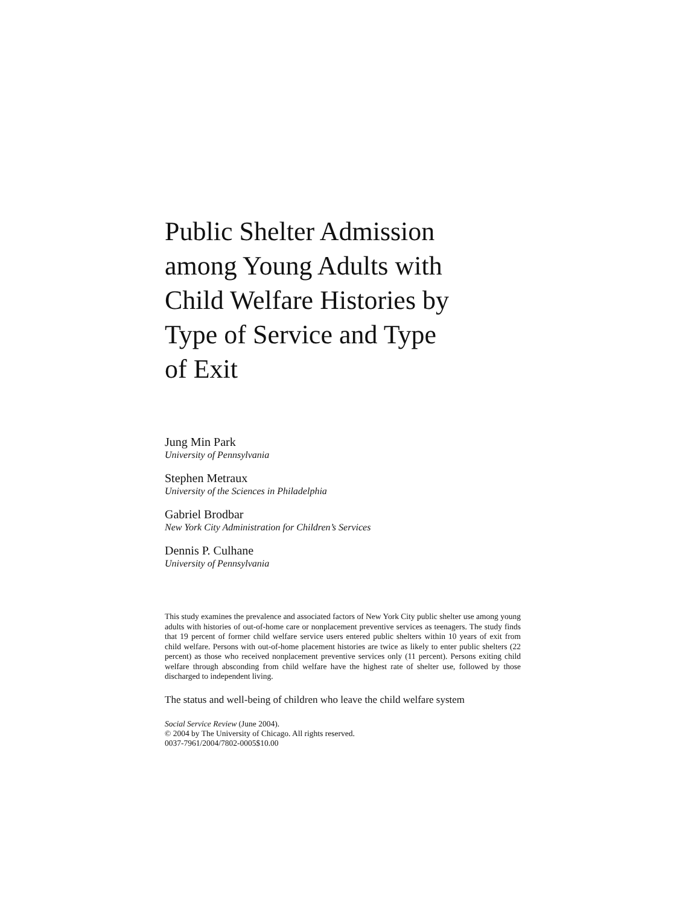Public Shelter Admission
among Young Adults with
Child Welfare Histories by
Type of Service and Type
of Exit
Jung Min Park
University of Pennsylvania
Stephen Metraux
University of the Sciences in Philadelphia
Gabriel Brodbar
New York City Administration for Children’s Services
Dennis P. Culhane
University of Pennsylvania
This study examines the prevalence and associated factors of New York City public shelter use among young adults with histories of out-of-home care or nonplacement preventive services as teenagers. The study finds that 19 percent of former child welfare service users entered public shelters within 10 years of exit from child welfare. Persons with out-of-home placement histories are twice as likely to enter public shelters (22 percent) as those who received nonplacement preventive services only (11 percent). Persons exiting child welfare through absconding from child welfare have the highest rate of shelter use, followed by those discharged to independent living.
The status and well-being of children who leave the child welfare system
Social Service Review (June 2004).
© 2004 by The University of Chicago. All rights reserved.
0037-7961/2004/7802-0005$10.00